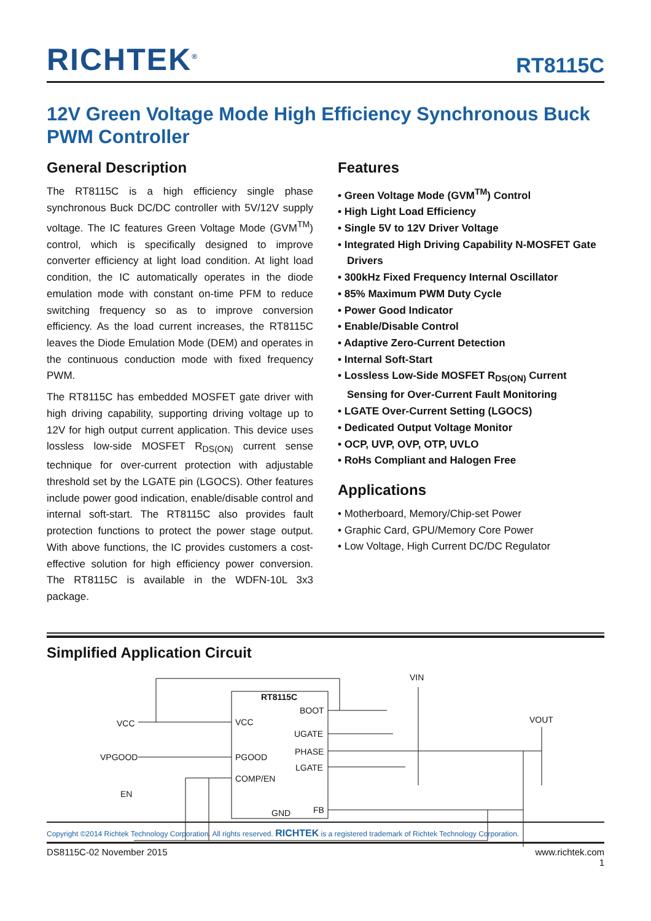RICHTEK<sup>®</sup>
RT8115C
12V Green Voltage Mode High Efficiency Synchronous Buck PWM Controller
General Description
The RT8115C is a high efficiency single phase synchronous Buck DC/DC controller with 5V/12V supply voltage. The IC features Green Voltage Mode (GVM<sup>TM</sup>) control, which is specifically designed to improve converter efficiency at light load condition. At light load condition, the IC automatically operates in the diode emulation mode with constant on-time PFM to reduce switching frequency so as to improve conversion efficiency. As the load current increases, the RT8115C leaves the Diode Emulation Mode (DEM) and operates in the continuous conduction mode with fixed frequency PWM.
The RT8115C has embedded MOSFET gate driver with high driving capability, supporting driving voltage up to 12V for high output current application. This device uses lossless low-side MOSFET R<sub>DS(ON)</sub> current sense technique for over-current protection with adjustable threshold set by the LGATE pin (LGOCS). Other features include power good indication, enable/disable control and internal soft-start. The RT8115C also provides fault protection functions to protect the power stage output. With above functions, the IC provides customers a cost-effective solution for high efficiency power conversion. The RT8115C is available in the WDFN-10L 3x3 package.
Features
• Green Voltage Mode (GVM<sup>TM</sup>) Control
• High Light Load Efficiency
• Single 5V to 12V Driver Voltage
• Integrated High Driving Capability N-MOSFET Gate Drivers
• 300kHz Fixed Frequency Internal Oscillator
• 85% Maximum PWM Duty Cycle
• Power Good Indicator
• Enable/Disable Control
• Adaptive Zero-Current Detection
• Internal Soft-Start
• Lossless Low-Side MOSFET R<sub>DS(ON)</sub> Current Sensing for Over-Current Fault Monitoring
• LGATE Over-Current Setting (LGOCS)
• Dedicated Output Voltage Monitor
• OCP, UVP, OVP, OTP, UVLO
• RoHs Compliant and Halogen Free
Applications
• Motherboard, Memory/Chip-set Power
• Graphic Card, GPU/Memory Core Power
• Low Voltage, High Current DC/DC Regulator
Simplified Application Circuit
RT8115C
BOOT
VCC
UGATE
PHASE
PGOOD
LGATE
COMP/EN
GND
FB
VCC
VPGOOD
EN
VIN
VOUT
Copyright ©2014 Richtek Technology Corporation. All rights reserved. RICHTEK is a registered trademark of Richtek Technology Corporation.
DS8115C-02 November 2015 www.richtek.com
1